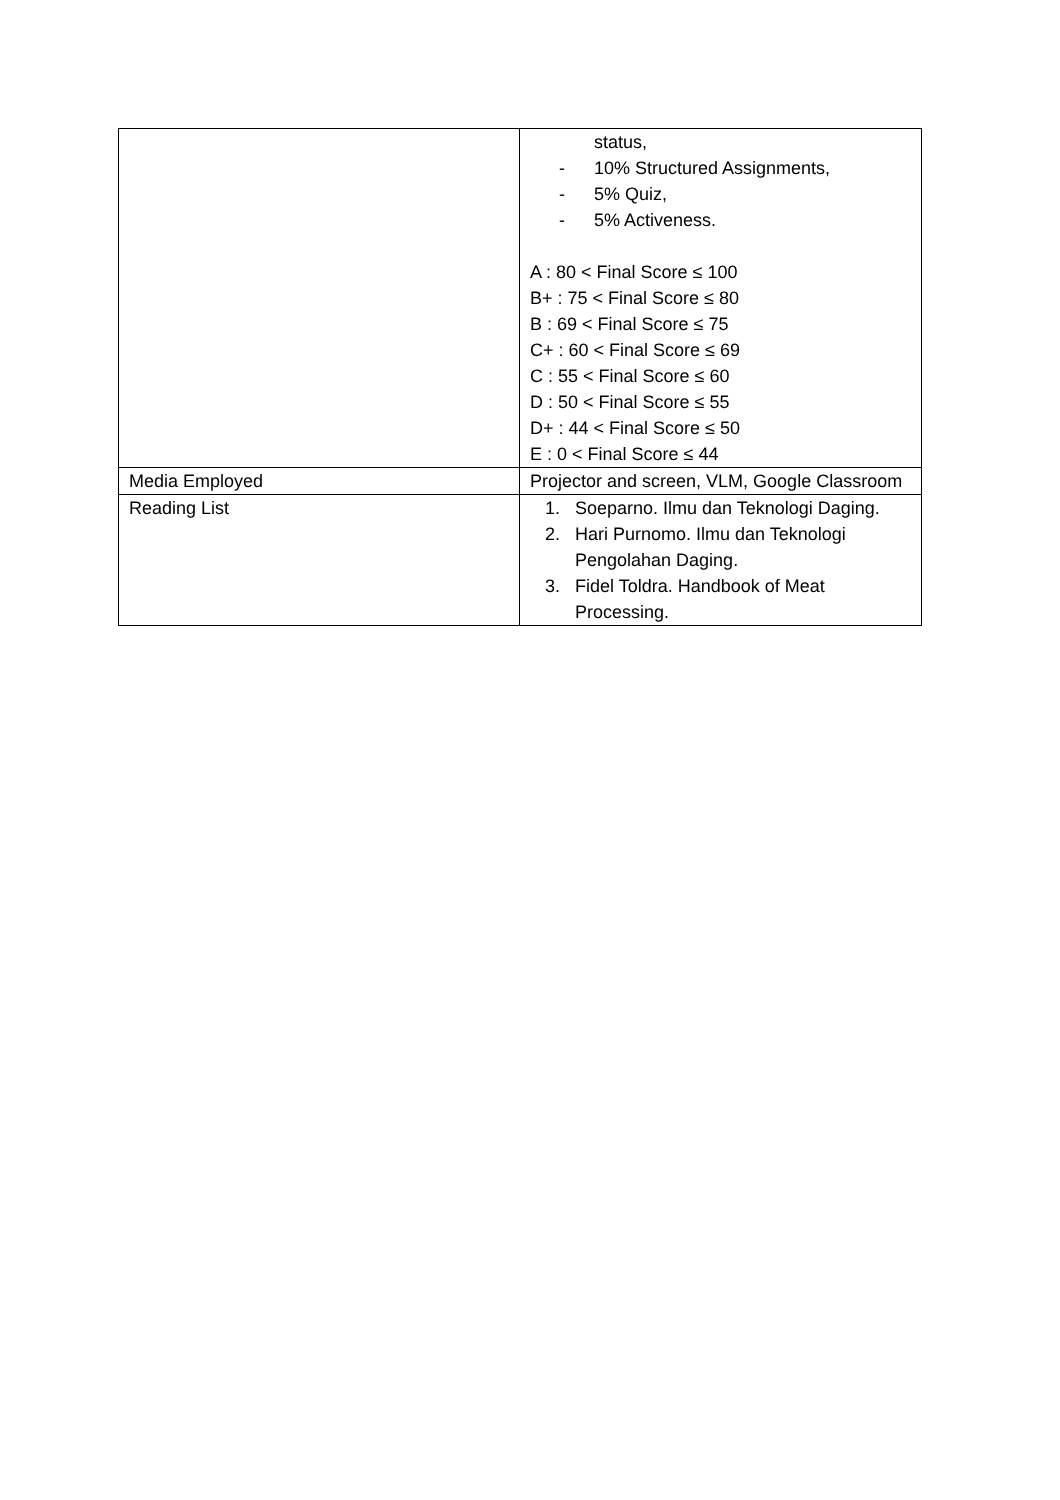| | status, - 10% Structured Assignments, - 5% Quiz, - 5% Activeness. A : 80 < Final Score ≤ 100 B+ : 75 < Final Score ≤ 80 B : 69 < Final Score ≤ 75 C+ : 60 < Final Score ≤ 69 C : 55 < Final Score ≤ 60 D : 50 < Final Score ≤ 55 D+ : 44 < Final Score ≤ 50 E : 0 < Final Score ≤ 44 |
| Media Employed | Projector and screen, VLM, Google Classroom |
| Reading List | 1. Soeparno. Ilmu dan Teknologi Daging. 2. Hari Purnomo. Ilmu dan Teknologi Pengolahan Daging. 3. Fidel Toldra. Handbook of Meat Processing. |